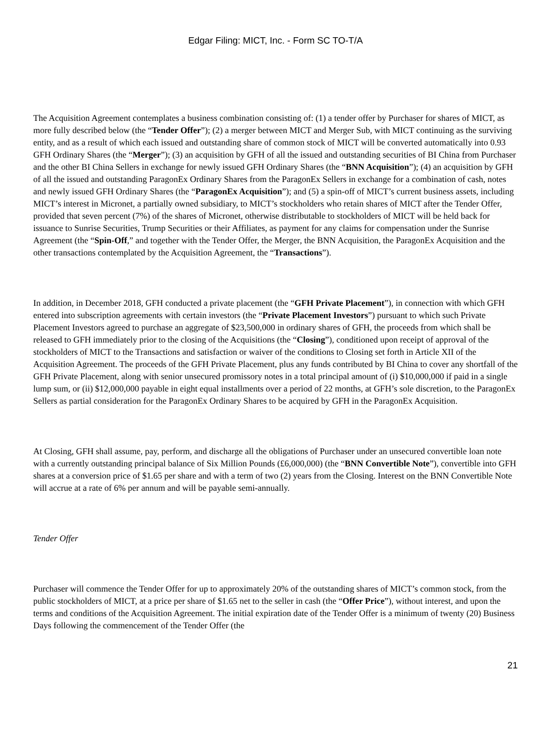Edgar Filing: MICT, Inc. - Form SC TO-T/A
The Acquisition Agreement contemplates a business combination consisting of: (1) a tender offer by Purchaser for shares of MICT, as more fully described below (the “Tender Offer”); (2) a merger between MICT and Merger Sub, with MICT continuing as the surviving entity, and as a result of which each issued and outstanding share of common stock of MICT will be converted automatically into 0.93 GFH Ordinary Shares (the “Merger”); (3) an acquisition by GFH of all the issued and outstanding securities of BI China from Purchaser and the other BI China Sellers in exchange for newly issued GFH Ordinary Shares (the “BNN Acquisition”); (4) an acquisition by GFH of all the issued and outstanding ParagonEx Ordinary Shares from the ParagonEx Sellers in exchange for a combination of cash, notes and newly issued GFH Ordinary Shares (the “ParagonEx Acquisition”); and (5) a spin-off of MICT’s current business assets, including MICT’s interest in Micronet, a partially owned subsidiary, to MICT’s stockholders who retain shares of MICT after the Tender Offer, provided that seven percent (7%) of the shares of Micronet, otherwise distributable to stockholders of MICT will be held back for issuance to Sunrise Securities, Trump Securities or their Affiliates, as payment for any claims for compensation under the Sunrise Agreement (the “Spin-Off,” and together with the Tender Offer, the Merger, the BNN Acquisition, the ParagonEx Acquisition and the other transactions contemplated by the Acquisition Agreement, the “Transactions”).
In addition, in December 2018, GFH conducted a private placement (the “GFH Private Placement”), in connection with which GFH entered into subscription agreements with certain investors (the “Private Placement Investors”) pursuant to which such Private Placement Investors agreed to purchase an aggregate of $23,500,000 in ordinary shares of GFH, the proceeds from which shall be released to GFH immediately prior to the closing of the Acquisitions (the “Closing”), conditioned upon receipt of approval of the stockholders of MICT to the Transactions and satisfaction or waiver of the conditions to Closing set forth in Article XII of the Acquisition Agreement. The proceeds of the GFH Private Placement, plus any funds contributed by BI China to cover any shortfall of the GFH Private Placement, along with senior unsecured promissory notes in a total principal amount of (i) $10,000,000 if paid in a single lump sum, or (ii) $12,000,000 payable in eight equal installments over a period of 22 months, at GFH’s sole discretion, to the ParagonEx Sellers as partial consideration for the ParagonEx Ordinary Shares to be acquired by GFH in the ParagonEx Acquisition.
At Closing, GFH shall assume, pay, perform, and discharge all the obligations of Purchaser under an unsecured convertible loan note with a currently outstanding principal balance of Six Million Pounds (£6,000,000) (the “BNN Convertible Note”), convertible into GFH shares at a conversion price of $1.65 per share and with a term of two (2) years from the Closing. Interest on the BNN Convertible Note will accrue at a rate of 6% per annum and will be payable semi-annually.
Tender Offer
Purchaser will commence the Tender Offer for up to approximately 20% of the outstanding shares of MICT’s common stock, from the public stockholders of MICT, at a price per share of $1.65 net to the seller in cash (the “Offer Price”), without interest, and upon the terms and conditions of the Acquisition Agreement. The initial expiration date of the Tender Offer is a minimum of twenty (20) Business Days following the commencement of the Tender Offer (the
21